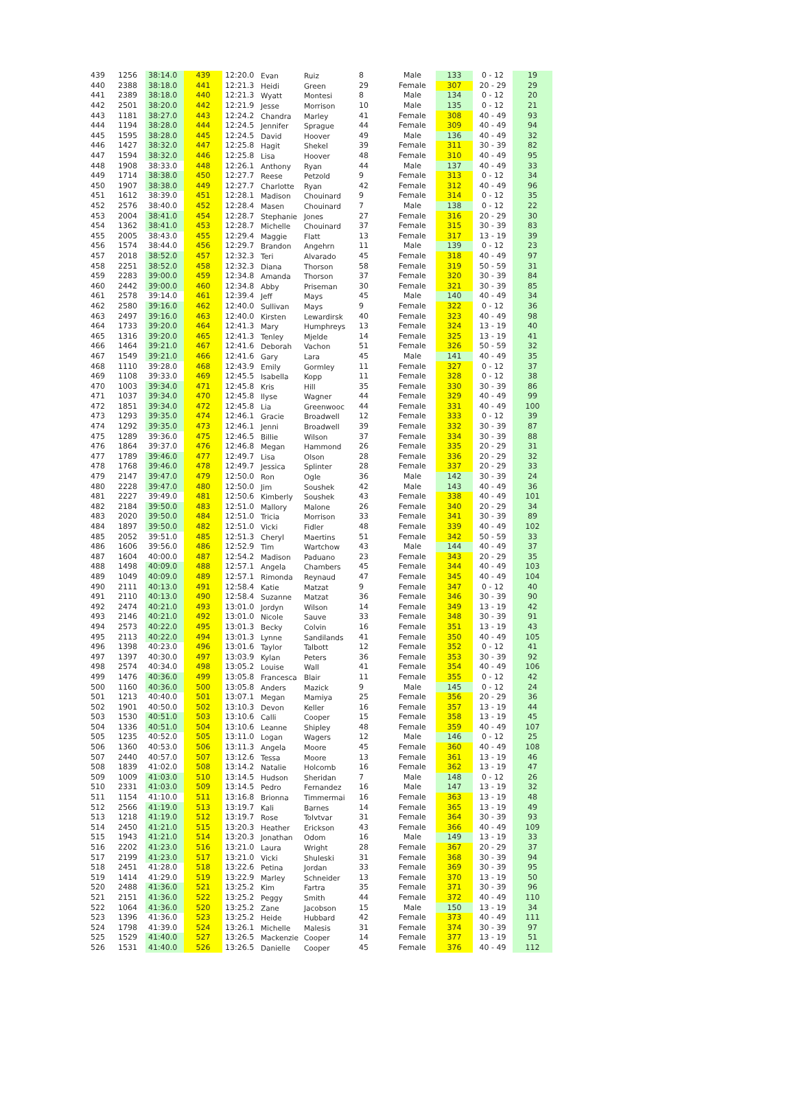| 439 | 1256 | 38:14.0 | 439 | 12:20.0 | Evan | Ruiz | 8 | Male | 133 | 0 - 12 | 19 |
| 440 | 2388 | 38:18.0 | 441 | 12:21.3 | Heidi | Green | 29 | Female | 307 | 20 - 29 | 29 |
| 441 | 2389 | 38:18.0 | 440 | 12:21.3 | Wyatt | Montesi | 8 | Male | 134 | 0 - 12 | 20 |
| 442 | 2501 | 38:20.0 | 442 | 12:21.9 | Jesse | Morrison | 10 | Male | 135 | 0 - 12 | 21 |
| 443 | 1181 | 38:27.0 | 443 | 12:24.2 | Chandra | Marley | 41 | Female | 308 | 40 - 49 | 93 |
| 444 | 1194 | 38:28.0 | 444 | 12:24.5 | Jennifer | Sprague | 44 | Female | 309 | 40 - 49 | 94 |
| 445 | 1595 | 38:28.0 | 445 | 12:24.5 | David | Hoover | 49 | Male | 136 | 40 - 49 | 32 |
| 446 | 1427 | 38:32.0 | 447 | 12:25.8 | Hagit | Shekel | 39 | Female | 311 | 30 - 39 | 82 |
| 447 | 1594 | 38:32.0 | 446 | 12:25.8 | Lisa | Hoover | 48 | Female | 310 | 40 - 49 | 95 |
| 448 | 1908 | 38:33.0 | 448 | 12:26.1 | Anthony | Ryan | 44 | Male | 137 | 40 - 49 | 33 |
| 449 | 1714 | 38:38.0 | 450 | 12:27.7 | Reese | Petzold | 9 | Female | 313 | 0 - 12 | 34 |
| 450 | 1907 | 38:38.0 | 449 | 12:27.7 | Charlotte | Ryan | 42 | Female | 312 | 40 - 49 | 96 |
| 451 | 1612 | 38:39.0 | 451 | 12:28.1 | Madison | Chouinard | 9 | Female | 314 | 0 - 12 | 35 |
| 452 | 2576 | 38:40.0 | 452 | 12:28.4 | Masen | Chouinard | 7 | Male | 138 | 0 - 12 | 22 |
| 453 | 2004 | 38:41.0 | 454 | 12:28.7 | Stephanie | Jones | 27 | Female | 316 | 20 - 29 | 30 |
| 454 | 1362 | 38:41.0 | 453 | 12:28.7 | Michelle | Chouinard | 37 | Female | 315 | 30 - 39 | 83 |
| 455 | 2005 | 38:43.0 | 455 | 12:29.4 | Maggie | Flatt | 13 | Female | 317 | 13 - 19 | 39 |
| 456 | 1574 | 38:44.0 | 456 | 12:29.7 | Brandon | Angehrn | 11 | Male | 139 | 0 - 12 | 23 |
| 457 | 2018 | 38:52.0 | 457 | 12:32.3 | Teri | Alvarado | 45 | Female | 318 | 40 - 49 | 97 |
| 458 | 2251 | 38:52.0 | 458 | 12:32.3 | Diana | Thorson | 58 | Female | 319 | 50 - 59 | 31 |
| 459 | 2283 | 39:00.0 | 459 | 12:34.8 | Amanda | Thorson | 37 | Female | 320 | 30 - 39 | 84 |
| 460 | 2442 | 39:00.0 | 460 | 12:34.8 | Abby | Priseman | 30 | Female | 321 | 30 - 39 | 85 |
| 461 | 2578 | 39:14.0 | 461 | 12:39.4 | Jeff | Mays | 45 | Male | 140 | 40 - 49 | 34 |
| 462 | 2580 | 39:16.0 | 462 | 12:40.0 | Sullivan | Mays | 9 | Female | 322 | 0 - 12 | 36 |
| 463 | 2497 | 39:16.0 | 463 | 12:40.0 | Kirsten | Lewardirsk | 40 | Female | 323 | 40 - 49 | 98 |
| 464 | 1733 | 39:20.0 | 464 | 12:41.3 | Mary | Humphreys | 13 | Female | 324 | 13 - 19 | 40 |
| 465 | 1316 | 39:20.0 | 465 | 12:41.3 | Tenley | Mjelde | 14 | Female | 325 | 13 - 19 | 41 |
| 466 | 1464 | 39:21.0 | 467 | 12:41.6 | Deborah | Vachon | 51 | Female | 326 | 50 - 59 | 32 |
| 467 | 1549 | 39:21.0 | 466 | 12:41.6 | Gary | Lara | 45 | Male | 141 | 40 - 49 | 35 |
| 468 | 1110 | 39:28.0 | 468 | 12:43.9 | Emily | Gormley | 11 | Female | 327 | 0 - 12 | 37 |
| 469 | 1108 | 39:33.0 | 469 | 12:45.5 | Isabella | Kopp | 11 | Female | 328 | 0 - 12 | 38 |
| 470 | 1003 | 39:34.0 | 471 | 12:45.8 | Kris | Hill | 35 | Female | 330 | 30 - 39 | 86 |
| 471 | 1037 | 39:34.0 | 470 | 12:45.8 | Ilyse | Wagner | 44 | Female | 329 | 40 - 49 | 99 |
| 472 | 1851 | 39:34.0 | 472 | 12:45.8 | Lia | Greenwooc | 44 | Female | 331 | 40 - 49 | 100 |
| 473 | 1293 | 39:35.0 | 474 | 12:46.1 | Gracie | Broadwell | 12 | Female | 333 | 0 - 12 | 39 |
| 474 | 1292 | 39:35.0 | 473 | 12:46.1 | Jenni | Broadwell | 39 | Female | 332 | 30 - 39 | 87 |
| 475 | 1289 | 39:36.0 | 475 | 12:46.5 | Billie | Wilson | 37 | Female | 334 | 30 - 39 | 88 |
| 476 | 1864 | 39:37.0 | 476 | 12:46.8 | Megan | Hammond | 26 | Female | 335 | 20 - 29 | 31 |
| 477 | 1789 | 39:46.0 | 477 | 12:49.7 | Lisa | Olson | 28 | Female | 336 | 20 - 29 | 32 |
| 478 | 1768 | 39:46.0 | 478 | 12:49.7 | Jessica | Splinter | 28 | Female | 337 | 20 - 29 | 33 |
| 479 | 2147 | 39:47.0 | 479 | 12:50.0 | Ron | Ogle | 36 | Male | 142 | 30 - 39 | 24 |
| 480 | 2228 | 39:47.0 | 480 | 12:50.0 | Jim | Soushek | 42 | Male | 143 | 40 - 49 | 36 |
| 481 | 2227 | 39:49.0 | 481 | 12:50.6 | Kimberly | Soushek | 43 | Female | 338 | 40 - 49 | 101 |
| 482 | 2184 | 39:50.0 | 483 | 12:51.0 | Mallory | Malone | 26 | Female | 340 | 20 - 29 | 34 |
| 483 | 2020 | 39:50.0 | 484 | 12:51.0 | Tricia | Morrison | 33 | Female | 341 | 30 - 39 | 89 |
| 484 | 1897 | 39:50.0 | 482 | 12:51.0 | Vicki | Fidler | 48 | Female | 339 | 40 - 49 | 102 |
| 485 | 2052 | 39:51.0 | 485 | 12:51.3 | Cheryl | Maertins | 51 | Female | 342 | 50 - 59 | 33 |
| 486 | 1606 | 39:56.0 | 486 | 12:52.9 | Tim | Wartchow | 43 | Male | 144 | 40 - 49 | 37 |
| 487 | 1604 | 40:00.0 | 487 | 12:54.2 | Madison | Paduano | 23 | Female | 343 | 20 - 29 | 35 |
| 488 | 1498 | 40:09.0 | 488 | 12:57.1 | Angela | Chambers | 45 | Female | 344 | 40 - 49 | 103 |
| 489 | 1049 | 40:09.0 | 489 | 12:57.1 | Rimonda | Reynaud | 47 | Female | 345 | 40 - 49 | 104 |
| 490 | 2111 | 40:13.0 | 491 | 12:58.4 | Katie | Matzat | 9 | Female | 347 | 0 - 12 | 40 |
| 491 | 2110 | 40:13.0 | 490 | 12:58.4 | Suzanne | Matzat | 36 | Female | 346 | 30 - 39 | 90 |
| 492 | 2474 | 40:21.0 | 493 | 13:01.0 | Jordyn | Wilson | 14 | Female | 349 | 13 - 19 | 42 |
| 493 | 2146 | 40:21.0 | 492 | 13:01.0 | Nicole | Sauve | 33 | Female | 348 | 30 - 39 | 91 |
| 494 | 2573 | 40:22.0 | 495 | 13:01.3 | Becky | Colvin | 16 | Female | 351 | 13 - 19 | 43 |
| 495 | 2113 | 40:22.0 | 494 | 13:01.3 | Lynne | Sandilands | 41 | Female | 350 | 40 - 49 | 105 |
| 496 | 1398 | 40:23.0 | 496 | 13:01.6 | Taylor | Talbott | 12 | Female | 352 | 0 - 12 | 41 |
| 497 | 1397 | 40:30.0 | 497 | 13:03.9 | Kylan | Peters | 36 | Female | 353 | 30 - 39 | 92 |
| 498 | 2574 | 40:34.0 | 498 | 13:05.2 | Louise | Wall | 41 | Female | 354 | 40 - 49 | 106 |
| 499 | 1476 | 40:36.0 | 499 | 13:05.8 | Francesca | Blair | 11 | Female | 355 | 0 - 12 | 42 |
| 500 | 1160 | 40:36.0 | 500 | 13:05.8 | Anders | Mazick | 9 | Male | 145 | 0 - 12 | 24 |
| 501 | 1213 | 40:40.0 | 501 | 13:07.1 | Megan | Mamiya | 25 | Female | 356 | 20 - 29 | 36 |
| 502 | 1901 | 40:50.0 | 502 | 13:10.3 | Devon | Keller | 16 | Female | 357 | 13 - 19 | 44 |
| 503 | 1530 | 40:51.0 | 503 | 13:10.6 | Calli | Cooper | 15 | Female | 358 | 13 - 19 | 45 |
| 504 | 1336 | 40:51.0 | 504 | 13:10.6 | Leanne | Shipley | 48 | Female | 359 | 40 - 49 | 107 |
| 505 | 1235 | 40:52.0 | 505 | 13:11.0 | Logan | Wagers | 12 | Male | 146 | 0 - 12 | 25 |
| 506 | 1360 | 40:53.0 | 506 | 13:11.3 | Angela | Moore | 45 | Female | 360 | 40 - 49 | 108 |
| 507 | 2440 | 40:57.0 | 507 | 13:12.6 | Tessa | Moore | 13 | Female | 361 | 13 - 19 | 46 |
| 508 | 1839 | 41:02.0 | 508 | 13:14.2 | Natalie | Holcomb | 16 | Female | 362 | 13 - 19 | 47 |
| 509 | 1009 | 41:03.0 | 510 | 13:14.5 | Hudson | Sheridan | 7 | Male | 148 | 0 - 12 | 26 |
| 510 | 2331 | 41:03.0 | 509 | 13:14.5 | Pedro | Fernandez | 16 | Male | 147 | 13 - 19 | 32 |
| 511 | 1154 | 41:10.0 | 511 | 13:16.8 | Brionna | Timmermai | 16 | Female | 363 | 13 - 19 | 48 |
| 512 | 2566 | 41:19.0 | 513 | 13:19.7 | Kali | Barnes | 14 | Female | 365 | 13 - 19 | 49 |
| 513 | 1218 | 41:19.0 | 512 | 13:19.7 | Rose | Tolvtvar | 31 | Female | 364 | 30 - 39 | 93 |
| 514 | 2450 | 41:21.0 | 515 | 13:20.3 | Heather | Erickson | 43 | Female | 366 | 40 - 49 | 109 |
| 515 | 1943 | 41:21.0 | 514 | 13:20.3 | Jonathan | Odom | 16 | Male | 149 | 13 - 19 | 33 |
| 516 | 2202 | 41:23.0 | 516 | 13:21.0 | Laura | Wright | 28 | Female | 367 | 20 - 29 | 37 |
| 517 | 2199 | 41:23.0 | 517 | 13:21.0 | Vicki | Shuleski | 31 | Female | 368 | 30 - 39 | 94 |
| 518 | 2451 | 41:28.0 | 518 | 13:22.6 | Petina | Jordan | 33 | Female | 369 | 30 - 39 | 95 |
| 519 | 1414 | 41:29.0 | 519 | 13:22.9 | Marley | Schneider | 13 | Female | 370 | 13 - 19 | 50 |
| 520 | 2488 | 41:36.0 | 521 | 13:25.2 | Kim | Fartra | 35 | Female | 371 | 30 - 39 | 96 |
| 521 | 2151 | 41:36.0 | 522 | 13:25.2 | Peggy | Smith | 44 | Female | 372 | 40 - 49 | 110 |
| 522 | 1064 | 41:36.0 | 520 | 13:25.2 | Zane | Jacobson | 15 | Male | 150 | 13 - 19 | 34 |
| 523 | 1396 | 41:36.0 | 523 | 13:25.2 | Heide | Hubbard | 42 | Female | 373 | 40 - 49 | 111 |
| 524 | 1798 | 41:39.0 | 524 | 13:26.1 | Michelle | Malesis | 31 | Female | 374 | 30 - 39 | 97 |
| 525 | 1529 | 41:40.0 | 527 | 13:26.5 | Mackenzie | Cooper | 14 | Female | 377 | 13 - 19 | 51 |
| 526 | 1531 | 41:40.0 | 526 | 13:26.5 | Danielle | Cooper | 45 | Female | 376 | 40 - 49 | 112 |